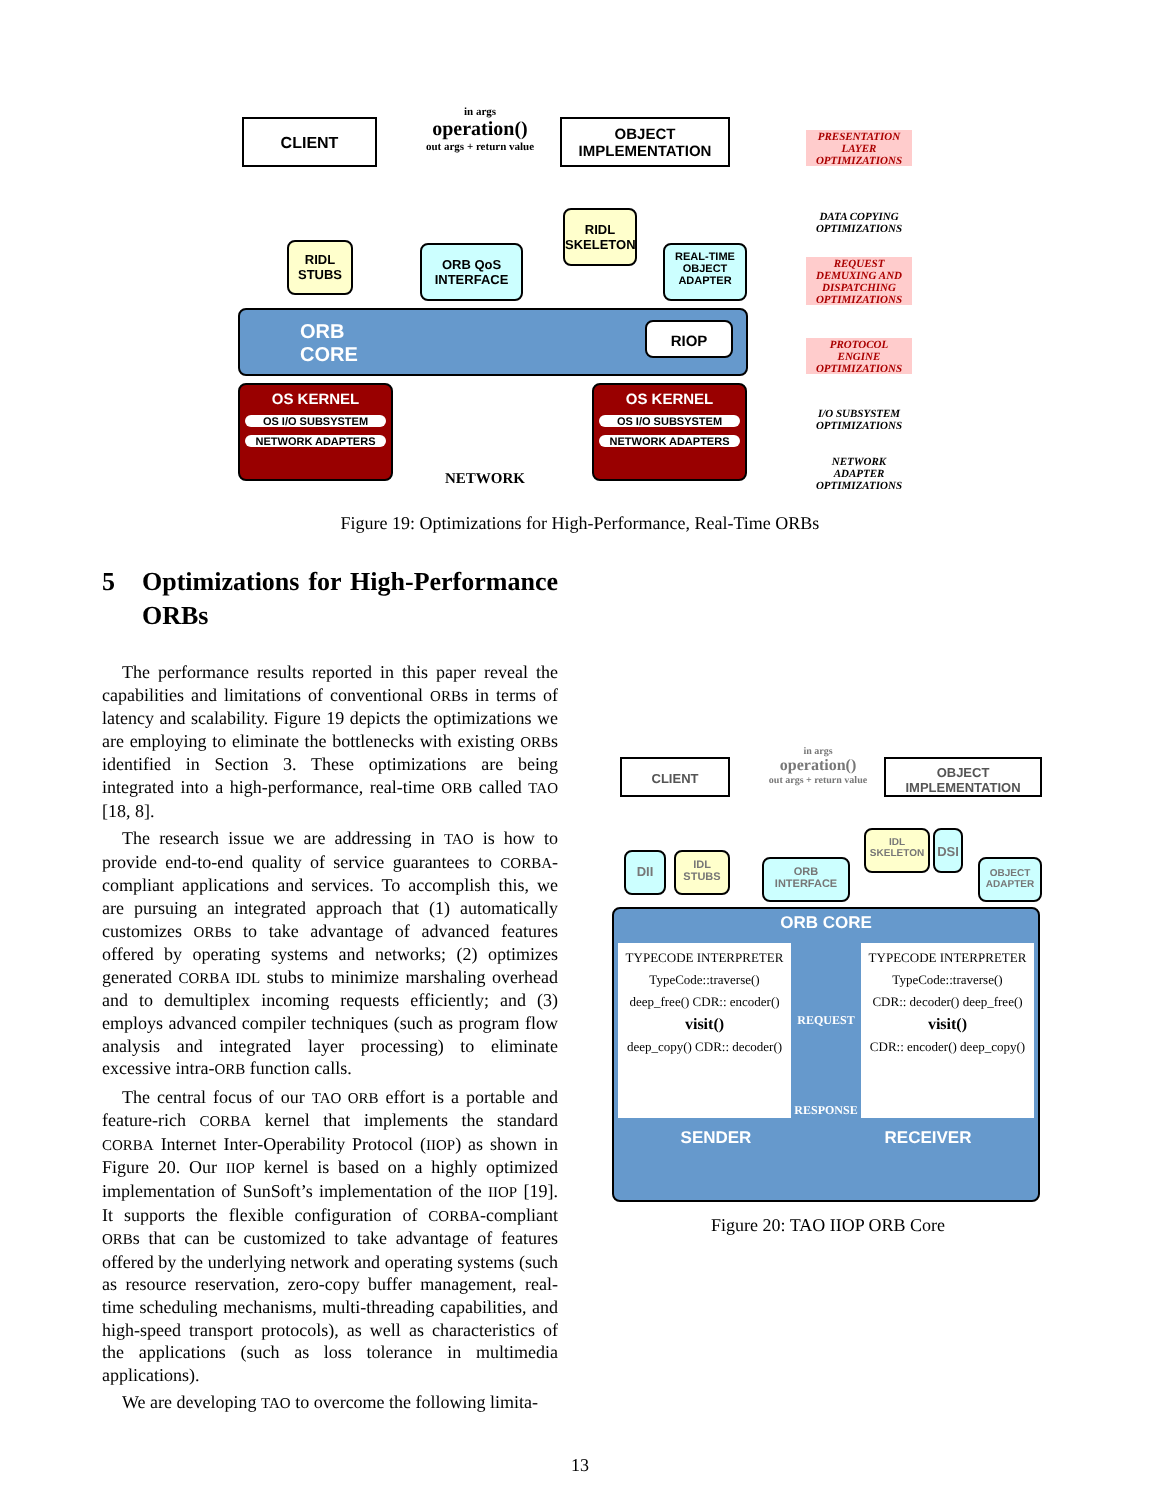CLIENT
in args
operation()
out args + return value
OBJECT
IMPLEMENTATION
RIDL
STUBS
ORB QoS
INTERFACE
RIDL
SKELETON
REAL-TIME
OBJECT
ADAPTER
ORB
CORE
RIOP
OS KERNEL
OS I/O SUBSYSTEM
NETWORK ADAPTERS
OS KERNEL
OS I/O SUBSYSTEM
NETWORK ADAPTERS
NETWORK
PRESENTATION
LAYER
OPTIMIZATIONS
DATA COPYING
OPTIMIZATIONS
REQUEST
DEMUXING AND
DISPATCHING
OPTIMIZATIONS
PROTOCOL
ENGINE
OPTIMIZATIONS
I/O SUBSYSTEM
OPTIMIZATIONS
NETWORK
ADAPTER
OPTIMIZATIONS
Figure 19: Optimizations for High-Performance, Real-Time ORBs
5 Optimizations for High-Performance ORBs
The performance results reported in this paper reveal the capabilities and limitations of conventional ORBs in terms of latency and scalability. Figure 19 depicts the optimizations we are employing to eliminate the bottlenecks with existing ORBs identified in Section 3. These optimizations are being integrated into a high-performance, real-time ORB called TAO [18, 8].
The research issue we are addressing in TAO is how to provide end-to-end quality of service guarantees to CORBA-compliant applications and services. To accomplish this, we are pursuing an integrated approach that (1) automatically customizes ORBs to take advantage of advanced features offered by operating systems and networks; (2) optimizes generated CORBA IDL stubs to minimize marshaling overhead and to demultiplex incoming requests efficiently; and (3) employs advanced compiler techniques (such as program flow analysis and integrated layer processing) to eliminate excessive intra-ORB function calls.
The central focus of our TAO ORB effort is a portable and feature-rich CORBA kernel that implements the standard CORBA Internet Inter-Operability Protocol (IIOP) as shown in Figure 20. Our IIOP kernel is based on a highly optimized implementation of SunSoft’s implementation of the IIOP [19]. It supports the flexible configuration of CORBA-compliant ORBs that can be customized to take advantage of features offered by the underlying network and operating systems (such as resource reservation, zero-copy buffer management, real-time scheduling mechanisms, multi-threading capabilities, and high-speed transport protocols), as well as characteristics of the applications (such as loss tolerance in multimedia applications).
We are developing TAO to overcome the following limita-
CLIENT
in args
operation()
out args + return value
OBJECT
IMPLEMENTATION
DII
IDL
STUBS
ORB
INTERFACE
IDL
SKELETON
DSI
OBJECT
ADAPTER
ORB CORE
TYPECODE INTERPRETER
TypeCode::traverse()
deep_free() CDR:: encoder()
visit()
deep_copy() CDR:: decoder()
REQUEST
RESPONSE
TYPECODE INTERPRETER
TypeCode::traverse()
CDR:: decoder() deep_free()
visit()
CDR:: encoder() deep_copy()
SENDER RECEIVER
Figure 20: TAO IIOP ORB Core
13